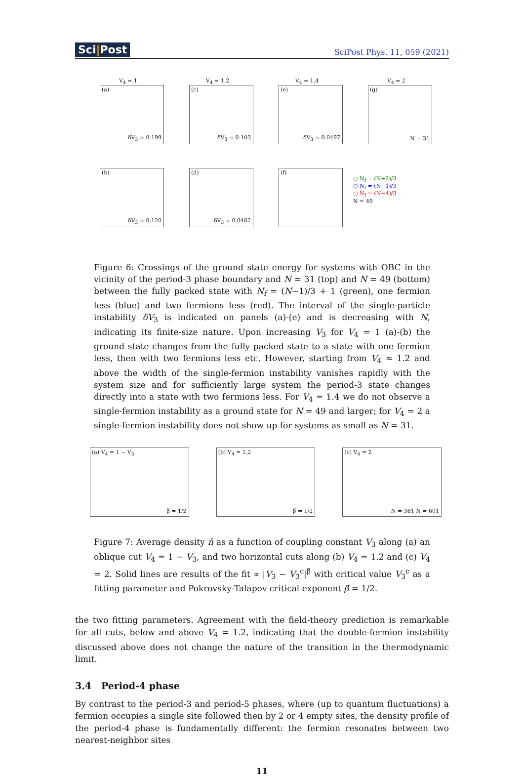Sci|Post
SciPost Phys. 11, 059 (2021)
V<sub>4</sub> = 1
(a)
δV<sub>3</sub> ≈ 0.199
V<sub>4</sub> = 1.2
(c)
δV<sub>3</sub> ≈ 0.103
V<sub>4</sub> = 1.4
(e)
δV<sub>3</sub> ≈ 0.0497
V<sub>4</sub> = 2
(g)
N = 31
(b)
δV<sub>3</sub> ≈ 0.120
(d)
δV<sub>3</sub> ≈ 0.0462
(f)
○ N<sub>f</sub> = (N+2)/3
○ N<sub>f</sub> = (N−1)/3
○ N<sub>f</sub> = (N−4)/3
N = 49
Figure 6: Crossings of the ground state energy for systems with OBC in the vicinity of the period-3 phase boundary and N = 31 (top) and N = 49 (bottom) between the fully packed state with N<sub>f</sub> = (N−1)/3 + 1 (green), one fermion less (blue) and two fermions less (red). The interval of the single-particle instability δV<sub>3</sub> is indicated on panels (a)-(e) and is decreasing with N, indicating its finite-size nature. Upon increasing V<sub>3</sub> for V<sub>4</sub> = 1 (a)-(b) the ground state changes from the fully packed state to a state with one fermion less, then with two fermions less etc. However, starting from V<sub>4</sub> ≈ 1.2 and above the width of the single-fermion instability vanishes rapidly with the system size and for sufficiently large system the period-3 state changes directly into a state with two fermions less. For V<sub>4</sub> = 1.4 we do not observe a single-fermion instability as a ground state for N = 49 and larger; for V<sub>4</sub> = 2 a single-fermion instability does not show up for systems as small as N = 31.
(a) V<sub>4</sub> = 1 − V<sub>3</sub>
β̃ = 1/2
(b) V<sub>4</sub> = 1.2
β̃ = 1/2
(c) V<sub>4</sub> = 2
N = 361 N = 601
Figure 7: Average density n̄ as a function of coupling constant V<sub>3</sub> along (a) an oblique cut V<sub>4</sub> = 1 − V<sub>3</sub>, and two horizontal cuts along (b) V<sub>4</sub> = 1.2 and (c) V<sub>4</sub> = 2. Solid lines are results of the fit ∝ |V<sub>3</sub> − V<sub>3</sub><sup>c</sup>|<sup>β̃</sup> with critical value V<sub>3</sub><sup>c</sup> as a fitting parameter and Pokrovsky-Talapov critical exponent β̃ = 1/2.
the two fitting parameters. Agreement with the field-theory prediction is remarkable for all cuts, below and above V<sub>4</sub> = 1.2, indicating that the double-fermion instability discussed above does not change the nature of the transition in the thermodynamic limit.
3.4 Period-4 phase
By contrast to the period-3 and period-5 phases, where (up to quantum fluctuations) a fermion occupies a single site followed then by 2 or 4 empty sites, the density profile of the period-4 phase is fundamentally different: the fermion resonates between two nearest-neighbor sites
11